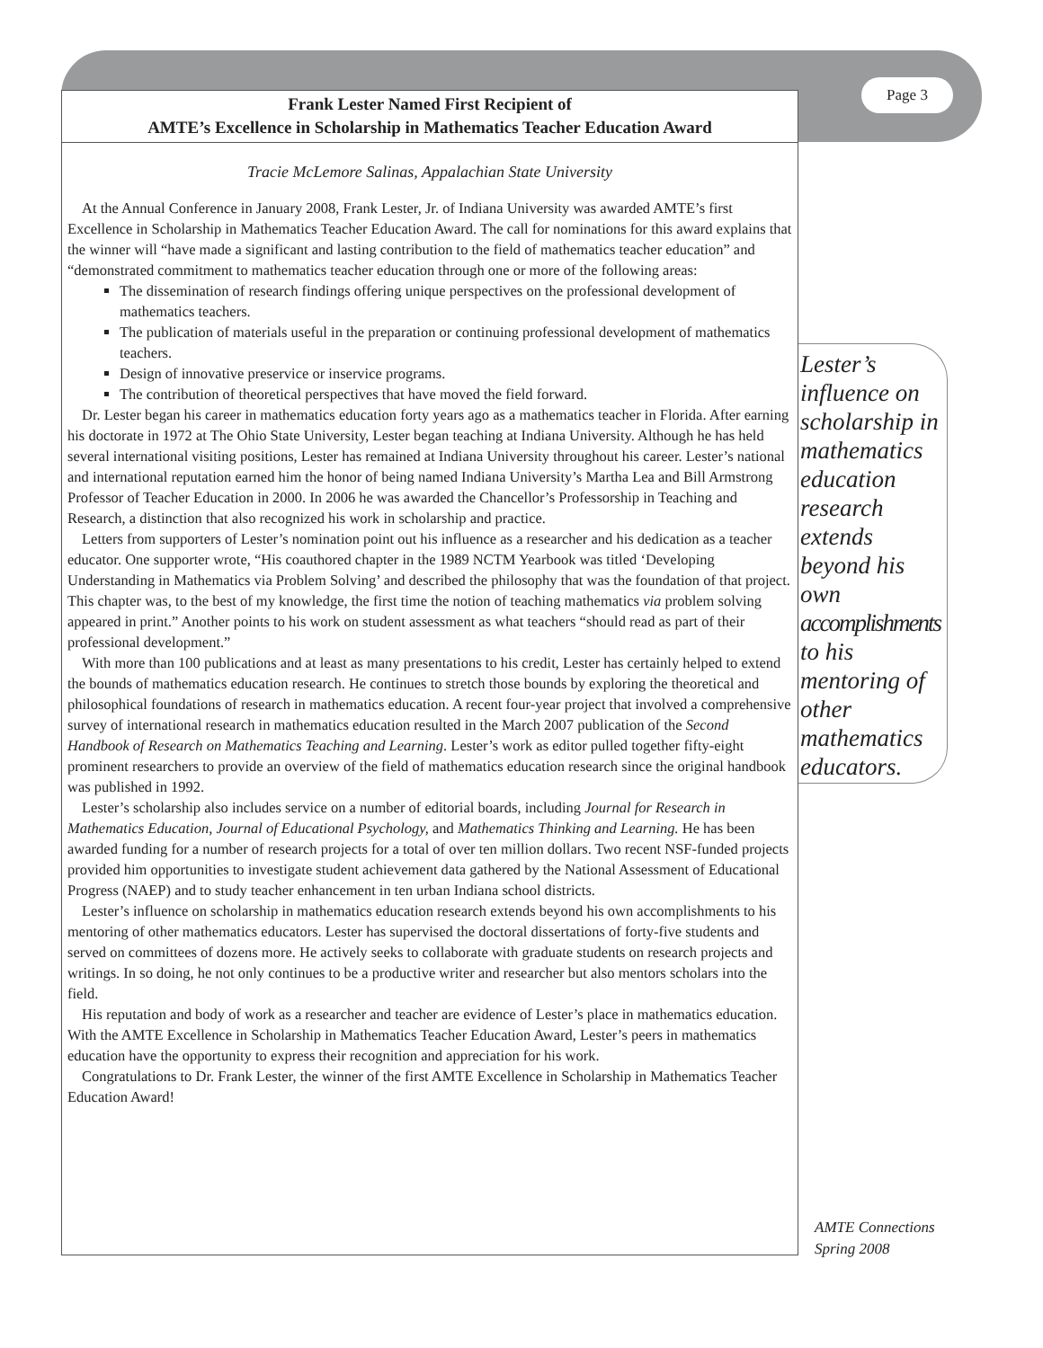Page 3
Frank Lester Named First Recipient of
AMTE’s Excellence in Scholarship in Mathematics Teacher Education Award
Tracie McLemore Salinas, Appalachian State University
At the Annual Conference in January 2008, Frank Lester, Jr. of Indiana University was awarded AMTE’s first Excellence in Scholarship in Mathematics Teacher Education Award. The call for nominations for this award explains that the winner will “have made a significant and lasting contribution to the field of mathematics teacher education” and “demonstrated commitment to mathematics teacher education through one or more of the following areas:
The dissemination of research findings offering unique perspectives on the professional development of mathematics teachers.
The publication of materials useful in the preparation or continuing professional development of mathematics teachers.
Design of innovative preservice or inservice programs.
The contribution of theoretical perspectives that have moved the field forward.
Dr. Lester began his career in mathematics education forty years ago as a mathematics teacher in Florida. After earning his doctorate in 1972 at The Ohio State University, Lester began teaching at Indiana University. Although he has held several international visiting positions, Lester has remained at Indiana University throughout his career. Lester’s national and international reputation earned him the honor of being named Indiana University’s Martha Lea and Bill Armstrong Professor of Teacher Education in 2000. In 2006 he was awarded the Chancellor’s Professorship in Teaching and Research, a distinction that also recognized his work in scholarship and practice.
Letters from supporters of Lester’s nomination point out his influence as a researcher and his dedication as a teacher educator. One supporter wrote, “His coauthored chapter in the 1989 NCTM Yearbook was titled ‘Developing Understanding in Mathematics via Problem Solving’ and described the philosophy that was the foundation of that project. This chapter was, to the best of my knowledge, the first time the notion of teaching mathematics via problem solving appeared in print.” Another points to his work on student assessment as what teachers “should read as part of their professional development.”
With more than 100 publications and at least as many presentations to his credit, Lester has certainly helped to extend the bounds of mathematics education research. He continues to stretch those bounds by exploring the theoretical and philosophical foundations of research in mathematics education. A recent four-year project that involved a comprehensive survey of international research in mathematics education resulted in the March 2007 publication of the Second Handbook of Research on Mathematics Teaching and Learning. Lester’s work as editor pulled together fifty-eight prominent researchers to provide an overview of the field of mathematics education research since the original handbook was published in 1992.
Lester’s scholarship also includes service on a number of editorial boards, including Journal for Research in Mathematics Education, Journal of Educational Psychology, and Mathematics Thinking and Learning. He has been awarded funding for a number of research projects for a total of over ten million dollars. Two recent NSF-funded projects provided him opportunities to investigate student achievement data gathered by the National Assessment of Educational Progress (NAEP) and to study teacher enhancement in ten urban Indiana school districts.
Lester’s influence on scholarship in mathematics education research extends beyond his own accomplishments to his mentoring of other mathematics educators. Lester has supervised the doctoral dissertations of forty-five students and served on committees of dozens more. He actively seeks to collaborate with graduate students on research projects and writings. In so doing, he not only continues to be a productive writer and researcher but also mentors scholars into the field.
His reputation and body of work as a researcher and teacher are evidence of Lester’s place in mathematics education. With the AMTE Excellence in Scholarship in Mathematics Teacher Education Award, Lester’s peers in mathematics education have the opportunity to express their recognition and appreciation for his work.
Congratulations to Dr. Frank Lester, the winner of the first AMTE Excellence in Scholarship in Mathematics Teacher Education Award!
Lester’s influence on scholarship in mathematics education research extends beyond his own accomplishments to his mentoring of other mathematics educators.
AMTE Connections
Spring 2008